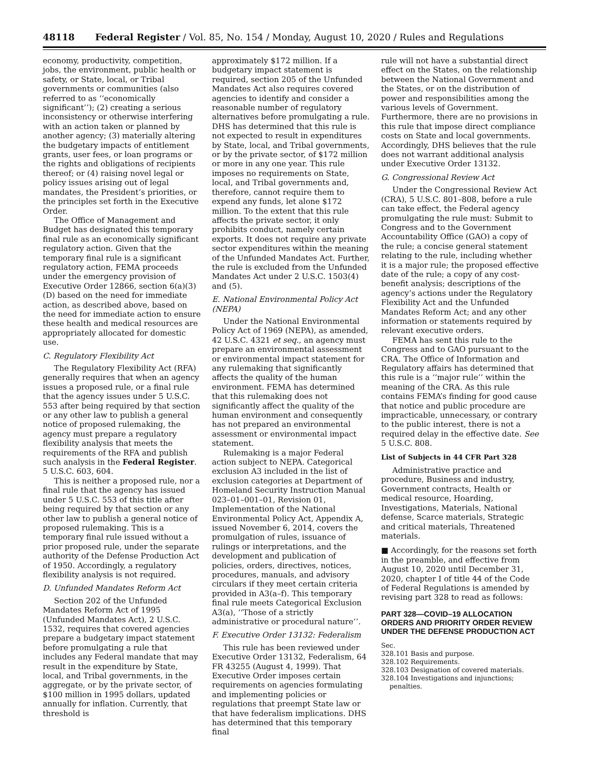48118 Federal Register / Vol. 85, No. 154 / Monday, August 10, 2020 / Rules and Regulations
economy, productivity, competition, jobs, the environment, public health or safety, or State, local, or Tribal governments or communities (also referred to as ‘‘economically significant’’); (2) creating a serious inconsistency or otherwise interfering with an action taken or planned by another agency; (3) materially altering the budgetary impacts of entitlement grants, user fees, or loan programs or the rights and obligations of recipients thereof; or (4) raising novel legal or policy issues arising out of legal mandates, the President’s priorities, or the principles set forth in the Executive Order.
The Office of Management and Budget has designated this temporary final rule as an economically significant regulatory action. Given that the temporary final rule is a significant regulatory action, FEMA proceeds under the emergency provision of Executive Order 12866, section 6(a)(3)(D) based on the need for immediate action, as described above, based on the need for immediate action to ensure these health and medical resources are appropriately allocated for domestic use.
C. Regulatory Flexibility Act
The Regulatory Flexibility Act (RFA) generally requires that when an agency issues a proposed rule, or a final rule that the agency issues under 5 U.S.C. 553 after being required by that section or any other law to publish a general notice of proposed rulemaking, the agency must prepare a regulatory flexibility analysis that meets the requirements of the RFA and publish such analysis in the Federal Register. 5 U.S.C. 603, 604.
This is neither a proposed rule, nor a final rule that the agency has issued under 5 U.S.C. 553 of this title after being required by that section or any other law to publish a general notice of proposed rulemaking. This is a temporary final rule issued without a prior proposed rule, under the separate authority of the Defense Production Act of 1950. Accordingly, a regulatory flexibility analysis is not required.
D. Unfunded Mandates Reform Act
Section 202 of the Unfunded Mandates Reform Act of 1995 (Unfunded Mandates Act), 2 U.S.C. 1532, requires that covered agencies prepare a budgetary impact statement before promulgating a rule that includes any Federal mandate that may result in the expenditure by State, local, and Tribal governments, in the aggregate, or by the private sector, of $100 million in 1995 dollars, updated annually for inflation. Currently, that threshold is
approximately $172 million. If a budgetary impact statement is required, section 205 of the Unfunded Mandates Act also requires covered agencies to identify and consider a reasonable number of regulatory alternatives before promulgating a rule. DHS has determined that this rule is not expected to result in expenditures by State, local, and Tribal governments, or by the private sector, of $172 million or more in any one year. This rule imposes no requirements on State, local, and Tribal governments and, therefore, cannot require them to expend any funds, let alone $172 million. To the extent that this rule affects the private sector, it only prohibits conduct, namely certain exports. It does not require any private sector expenditures within the meaning of the Unfunded Mandates Act. Further, the rule is excluded from the Unfunded Mandates Act under 2 U.S.C. 1503(4) and (5).
E. National Environmental Policy Act (NEPA)
Under the National Environmental Policy Act of 1969 (NEPA), as amended, 42 U.S.C. 4321 et seq., an agency must prepare an environmental assessment or environmental impact statement for any rulemaking that significantly affects the quality of the human environment. FEMA has determined that this rulemaking does not significantly affect the quality of the human environment and consequently has not prepared an environmental assessment or environmental impact statement.
Rulemaking is a major Federal action subject to NEPA. Categorical exclusion A3 included in the list of exclusion categories at Department of Homeland Security Instruction Manual 023–01–001–01, Revision 01, Implementation of the National Environmental Policy Act, Appendix A, issued November 6, 2014, covers the promulgation of rules, issuance of rulings or interpretations, and the development and publication of policies, orders, directives, notices, procedures, manuals, and advisory circulars if they meet certain criteria provided in A3(a–f). This temporary final rule meets Categorical Exclusion A3(a), ‘‘Those of a strictly administrative or procedural nature’’.
F. Executive Order 13132: Federalism
This rule has been reviewed under Executive Order 13132, Federalism, 64 FR 43255 (August 4, 1999). That Executive Order imposes certain requirements on agencies formulating and implementing policies or regulations that preempt State law or that have federalism implications. DHS has determined that this temporary final
rule will not have a substantial direct effect on the States, on the relationship between the National Government and the States, or on the distribution of power and responsibilities among the various levels of Government. Furthermore, there are no provisions in this rule that impose direct compliance costs on State and local governments. Accordingly, DHS believes that the rule does not warrant additional analysis under Executive Order 13132.
G. Congressional Review Act
Under the Congressional Review Act (CRA), 5 U.S.C. 801–808, before a rule can take effect, the Federal agency promulgating the rule must: Submit to Congress and to the Government Accountability Office (GAO) a copy of the rule; a concise general statement relating to the rule, including whether it is a major rule; the proposed effective date of the rule; a copy of any cost-benefit analysis; descriptions of the agency’s actions under the Regulatory Flexibility Act and the Unfunded Mandates Reform Act; and any other information or statements required by relevant executive orders.
FEMA has sent this rule to the Congress and to GAO pursuant to the CRA. The Office of Information and Regulatory affairs has determined that this rule is a ‘‘major rule’’ within the meaning of the CRA. As this rule contains FEMA’s finding for good cause that notice and public procedure are impracticable, unnecessary, or contrary to the public interest, there is not a required delay in the effective date. See 5 U.S.C. 808.
List of Subjects in 44 CFR Part 328
Administrative practice and procedure, Business and industry, Government contracts, Health or medical resource, Hoarding, Investigations, Materials, National defense, Scarce materials, Strategic and critical materials, Threatened materials.
■ Accordingly, for the reasons set forth in the preamble, and effective from August 10, 2020 until December 31, 2020, chapter I of title 44 of the Code of Federal Regulations is amended by revising part 328 to read as follows:
PART 328—COVID–19 ALLOCATION ORDERS AND PRIORITY ORDER REVIEW UNDER THE DEFENSE PRODUCTION ACT
Sec.
328.101 Basis and purpose.
328.102 Requirements.
328.103 Designation of covered materials.
328.104 Investigations and injunctions;
penalties.